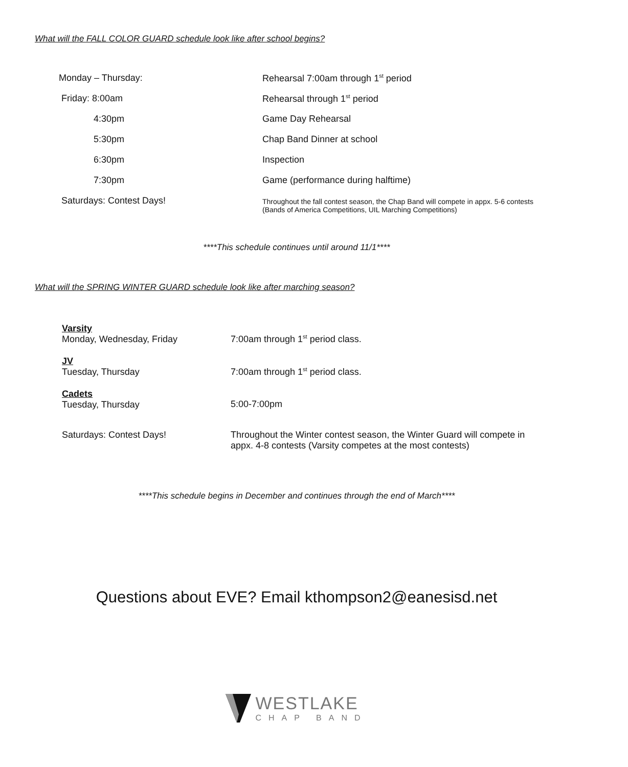What will the FALL COLOR GUARD schedule look like after school begins?
| Monday – Thursday: | Rehearsal 7:00am through 1<sup>st</sup> period |
| Friday: 8:00am | Rehearsal through 1<sup>st</sup> period |
| 4:30pm | Game Day Rehearsal |
| 5:30pm | Chap Band Dinner at school |
| 6:30pm | Inspection |
| 7:30pm | Game (performance during halftime) |
| Saturdays: Contest Days! | Throughout the fall contest season, the Chap Band will compete in appx. 5-6 contests (Bands of America Competitions, UIL Marching Competitions) |
****This schedule continues until around 11/1****
What will the SPRING WINTER GUARD schedule look like after marching season?
| Varsity Monday, Wednesday, Friday | 7:00am through 1<sup>st</sup> period class. |
| JV Tuesday, Thursday | 7:00am through 1<sup>st</sup> period class. |
| Cadets Tuesday, Thursday | 5:00-7:00pm |
| Saturdays: Contest Days! | Throughout the Winter contest season, the Winter Guard will compete in appx. 4-8 contests (Varsity competes at the most contests) |
****This schedule begins in December and continues through the end of March****
Questions about EVE? Email kthompson2@eanesisd.net
WESTLAKE
CHAP BAND